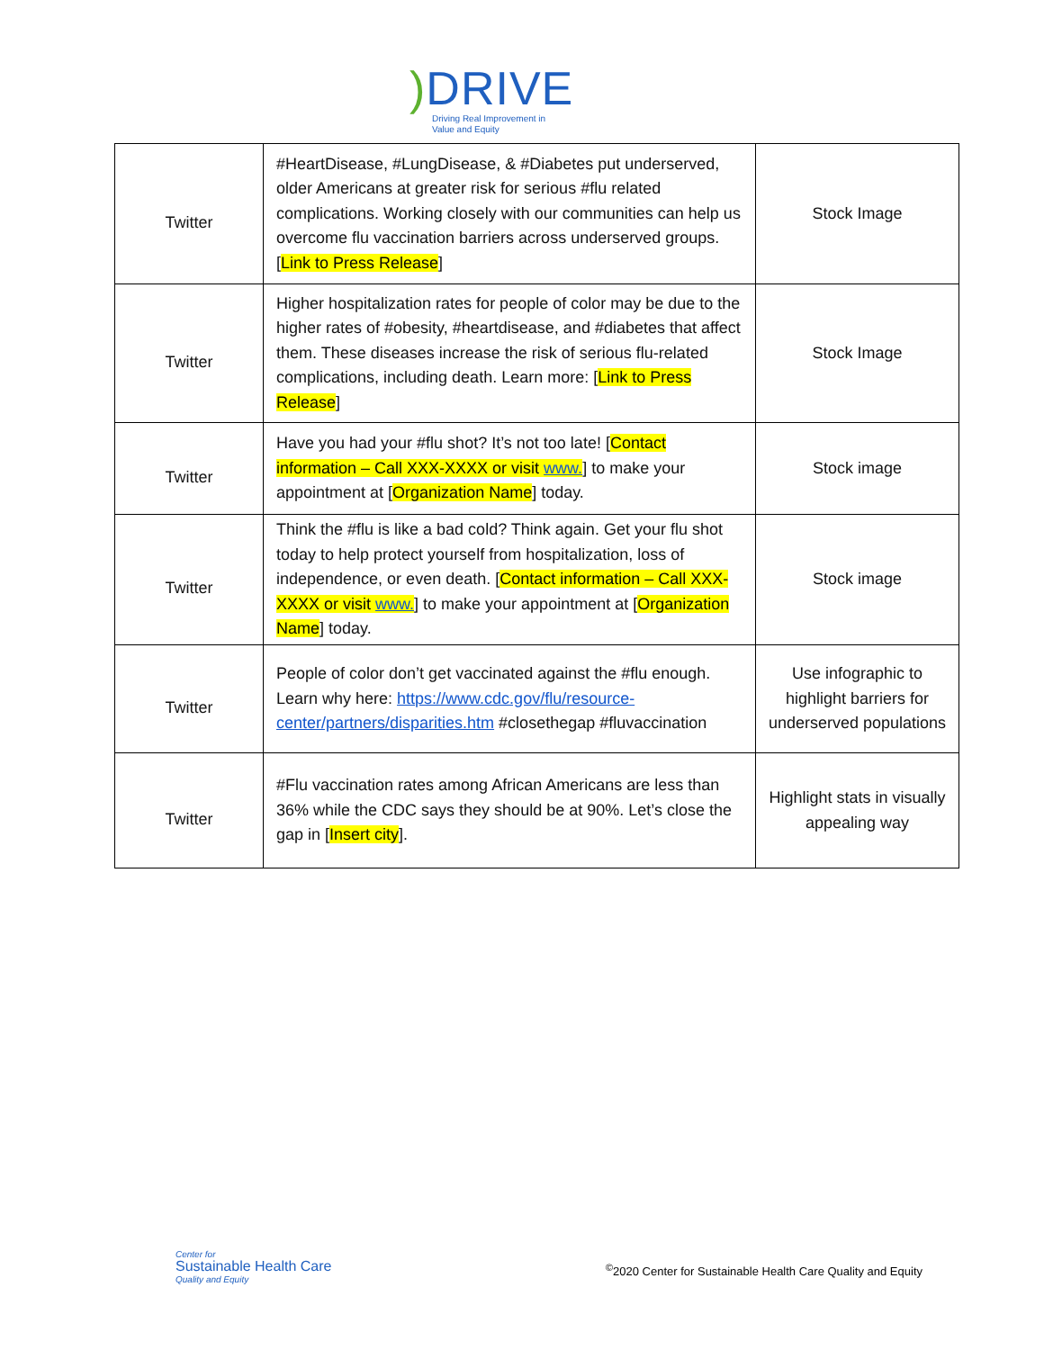) DRIVE
Driving Real Improvement in
Value and Equity
| Twitter | #HeartDisease, #LungDisease, & #Diabetes put underserved, older Americans at greater risk for serious #flu related complications. Working closely with our communities can help us overcome flu vaccination barriers across underserved groups. [ Link to Press Release ] | Stock Image |
| Twitter | Higher hospitalization rates for people of color may be due to the higher rates of #obesity, #heartdisease, and #diabetes that affect them. These diseases increase the risk of serious flu-related complications, including death. Learn more: [ Link to Press Release ] | Stock Image |
| Twitter | Have you had your #flu shot? It’s not too late! [ Contact information – Call XXX-XXXX or visit www. ] to make your appointment at [ Organization Name ] today. | Stock image |
| Twitter | Think the #flu is like a bad cold? Think again. Get your flu shot today to help protect yourself from hospitalization, loss of independence, or even death. [ Contact information – Call XXX-XXXX or visit www. ] to make your appointment at [ Organization Name ] today. | Stock image |
| Twitter | People of color don’t get vaccinated against the #flu enough. Learn why here: https://www.cdc.gov/flu/resource-center/partners/disparities.htm #closethegap #fluvaccination | Use infographic to highlight barriers for underserved populations |
| Twitter | #Flu vaccination rates among African Americans are less than 36% while the CDC says they should be at 90%. Let’s close the gap in [ Insert city ]. | Highlight stats in visually appealing way |
Center for
Sustainable Health Care
Quality and Equity
<sup>©</sup>2020 Center for Sustainable Health Care Quality and Equity